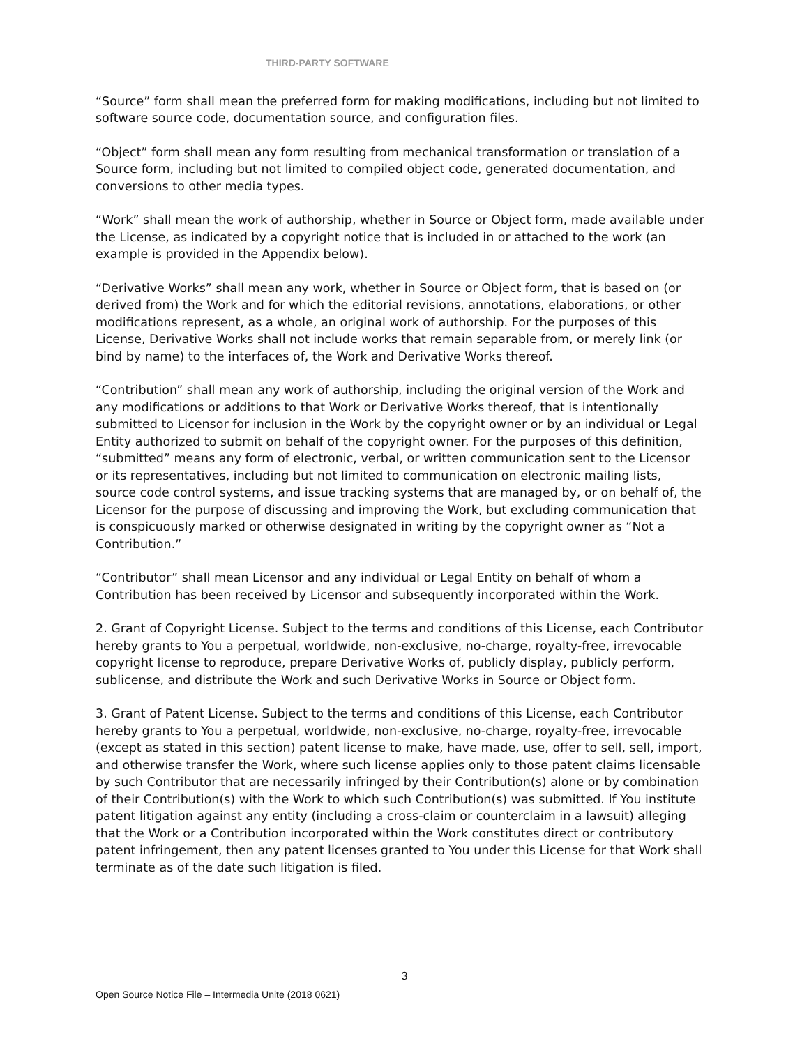THIRD-PARTY SOFTWARE
“Source” form shall mean the preferred form for making modifications, including but not limited to software source code, documentation source, and configuration files.
“Object” form shall mean any form resulting from mechanical transformation or translation of a Source form, including but not limited to compiled object code, generated documentation, and conversions to other media types.
“Work” shall mean the work of authorship, whether in Source or Object form, made available under the License, as indicated by a copyright notice that is included in or attached to the work (an example is provided in the Appendix below).
“Derivative Works” shall mean any work, whether in Source or Object form, that is based on (or derived from) the Work and for which the editorial revisions, annotations, elaborations, or other modifications represent, as a whole, an original work of authorship. For the purposes of this License, Derivative Works shall not include works that remain separable from, or merely link (or bind by name) to the interfaces of, the Work and Derivative Works thereof.
“Contribution” shall mean any work of authorship, including the original version of the Work and any modifications or additions to that Work or Derivative Works thereof, that is intentionally submitted to Licensor for inclusion in the Work by the copyright owner or by an individual or Legal Entity authorized to submit on behalf of the copyright owner. For the purposes of this definition, “submitted” means any form of electronic, verbal, or written communication sent to the Licensor or its representatives, including but not limited to communication on electronic mailing lists, source code control systems, and issue tracking systems that are managed by, or on behalf of, the Licensor for the purpose of discussing and improving the Work, but excluding communication that is conspicuously marked or otherwise designated in writing by the copyright owner as “Not a Contribution.”
“Contributor” shall mean Licensor and any individual or Legal Entity on behalf of whom a Contribution has been received by Licensor and subsequently incorporated within the Work.
2. Grant of Copyright License. Subject to the terms and conditions of this License, each Contributor hereby grants to You a perpetual, worldwide, non-exclusive, no-charge, royalty-free, irrevocable copyright license to reproduce, prepare Derivative Works of, publicly display, publicly perform, sublicense, and distribute the Work and such Derivative Works in Source or Object form.
3. Grant of Patent License. Subject to the terms and conditions of this License, each Contributor hereby grants to You a perpetual, worldwide, non-exclusive, no-charge, royalty-free, irrevocable (except as stated in this section) patent license to make, have made, use, offer to sell, sell, import, and otherwise transfer the Work, where such license applies only to those patent claims licensable by such Contributor that are necessarily infringed by their Contribution(s) alone or by combination of their Contribution(s) with the Work to which such Contribution(s) was submitted. If You institute patent litigation against any entity (including a cross-claim or counterclaim in a lawsuit) alleging that the Work or a Contribution incorporated within the Work constitutes direct or contributory patent infringement, then any patent licenses granted to You under this License for that Work shall terminate as of the date such litigation is filed.
3
Open Source Notice File – Intermedia Unite (2018 0621)